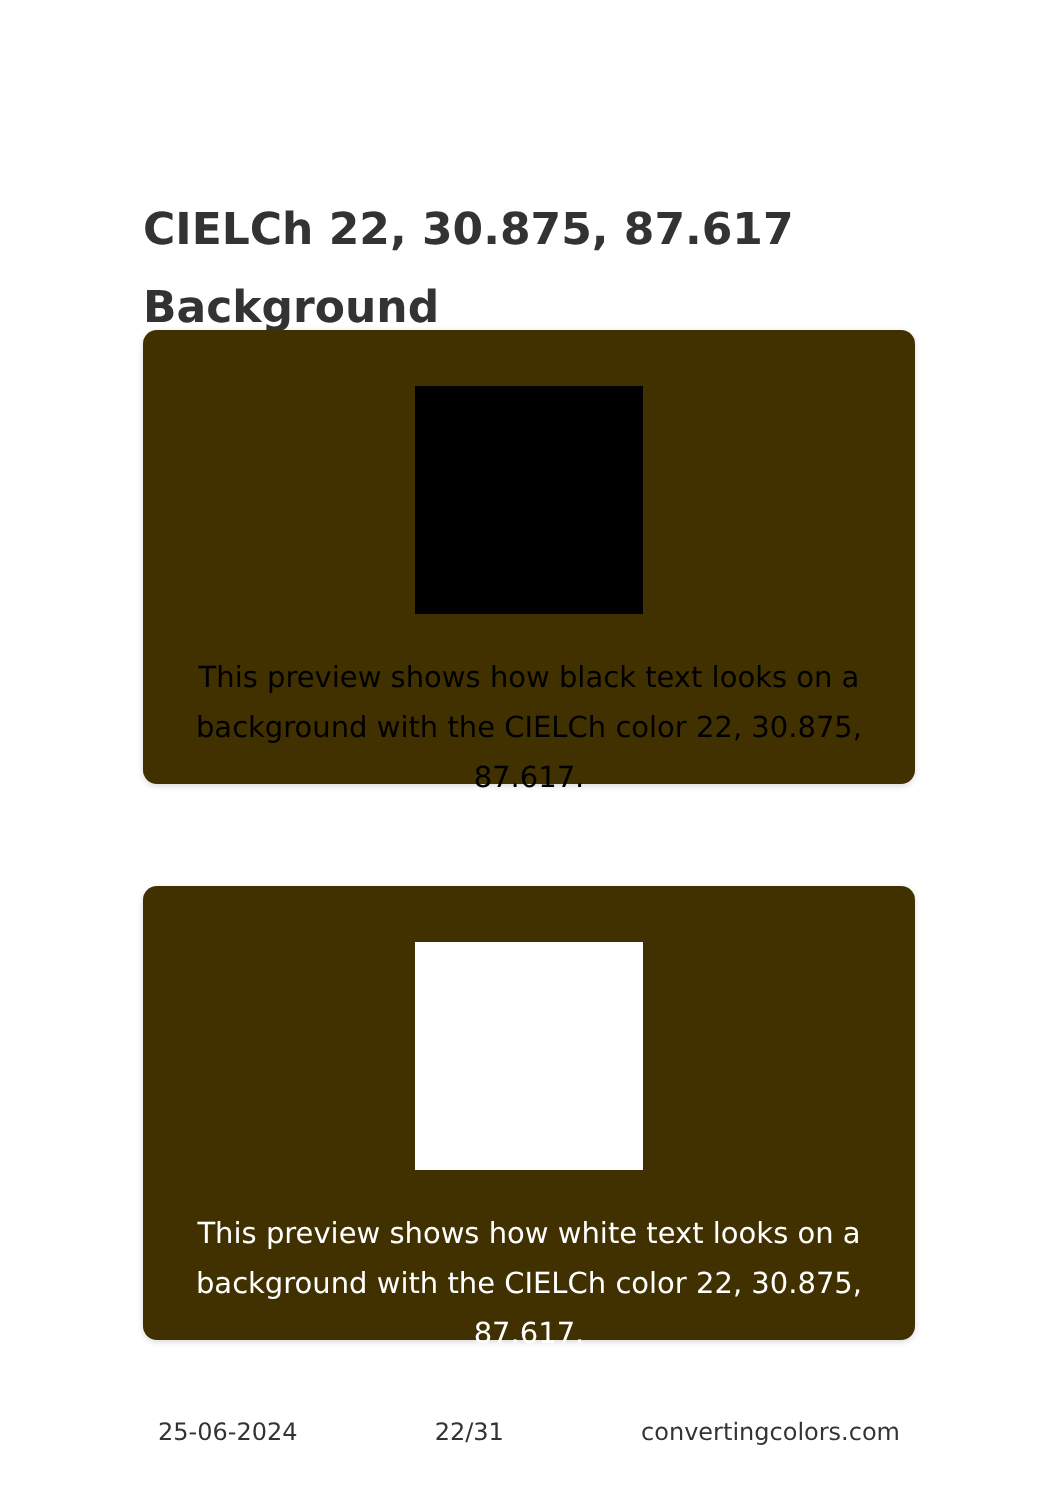CIELCh 22, 30.875, 87.617
Background
This preview shows how black text looks on a background with the CIELCh color 22, 30.875, 87.617.
This preview shows how white text looks on a background with the CIELCh color 22, 30.875, 87.617.
25-06-2024 22/31 convertingcolors.com